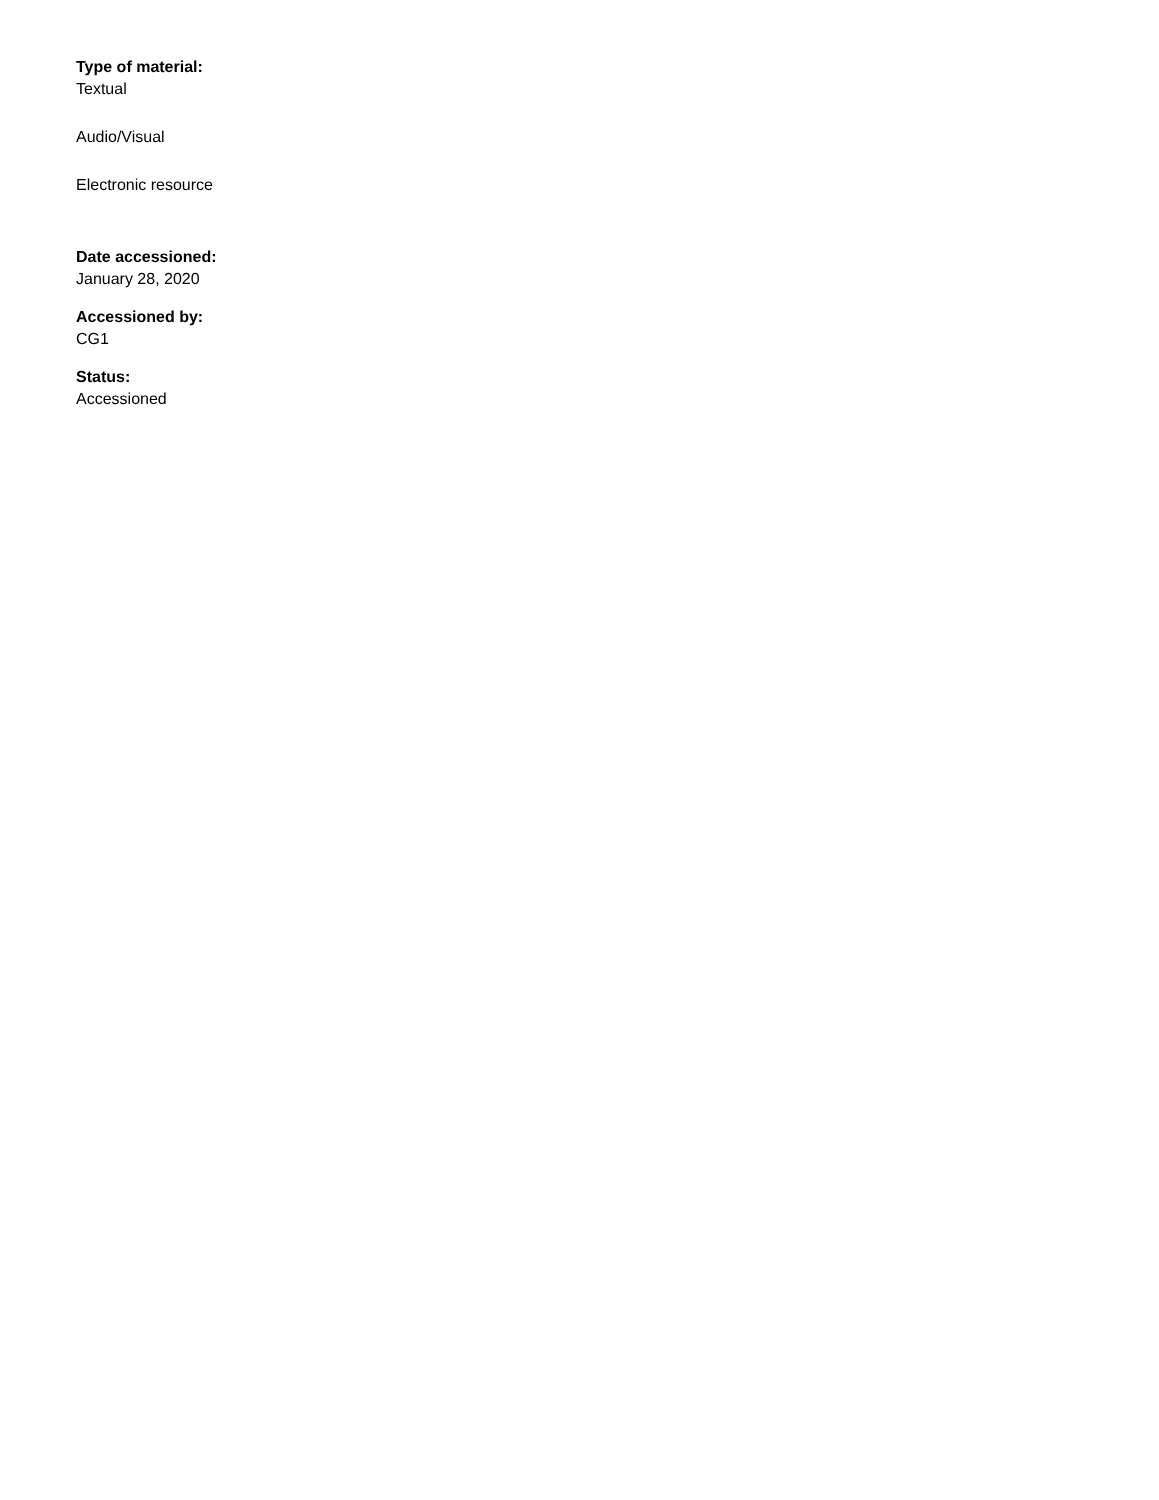Type of material:
Textual
Audio/Visual
Electronic resource
Date accessioned:
January 28, 2020
Accessioned by:
CG1
Status:
Accessioned